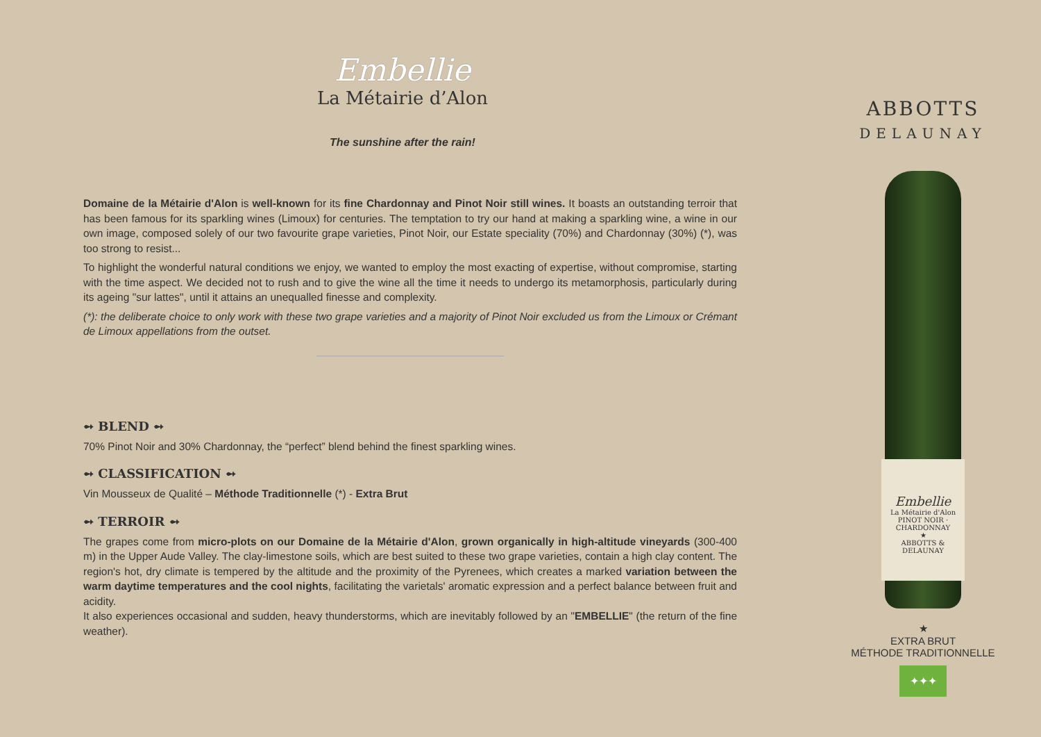Embellie
La Métairie d’Alon
The sunshine after the rain!
Domaine de la Métairie d'Alon is well-known for its fine Chardonnay and Pinot Noir still wines. It boasts an outstanding terroir that has been famous for its sparkling wines (Limoux) for centuries. The temptation to try our hand at making a sparkling wine, a wine in our own image, composed solely of our two favourite grape varieties, Pinot Noir, our Estate speciality (70%) and Chardonnay (30%) (*), was too strong to resist...
To highlight the wonderful natural conditions we enjoy, we wanted to employ the most exacting of expertise, without compromise, starting with the time aspect. We decided not to rush and to give the wine all the time it needs to undergo its metamorphosis, particularly during its ageing "sur lattes", until it attains an unequalled finesse and complexity.
(*): the deliberate choice to only work with these two grape varieties and a majority of Pinot Noir excluded us from the Limoux or Crémant de Limoux appellations from the outset.
➻ BLEND ➻
70% Pinot Noir and 30% Chardonnay, the “perfect” blend behind the finest sparkling wines.
➻ CLASSIFICATION ➻
Vin Mousseux de Qualité – Méthode Traditionnelle (*) - Extra Brut
➻ TERROIR ➻
The grapes come from micro-plots on our Domaine de la Métairie d'Alon, grown organically in high-altitude vineyards (300-400 m) in the Upper Aude Valley. The clay-limestone soils, which are best suited to these two grape varieties, contain a high clay content. The region's hot, dry climate is tempered by the altitude and the proximity of the Pyrenees, which creates a marked variation between the warm daytime temperatures and the cool nights, facilitating the varietals' aromatic expression and a perfect balance between fruit and acidity.
It also experiences occasional and sudden, heavy thunderstorms, which are inevitably followed by an "EMBELLIE" (the return of the fine weather).
ABBOTTS
DELAUNAY
Embellie
La Métairie d'Alon
PINOT NOIR · CHARDONNAY
★
ABBOTTS & DELAUNAY
★
EXTRA BRUT
MÉTHODE TRADITIONNELLE
✦✦✦